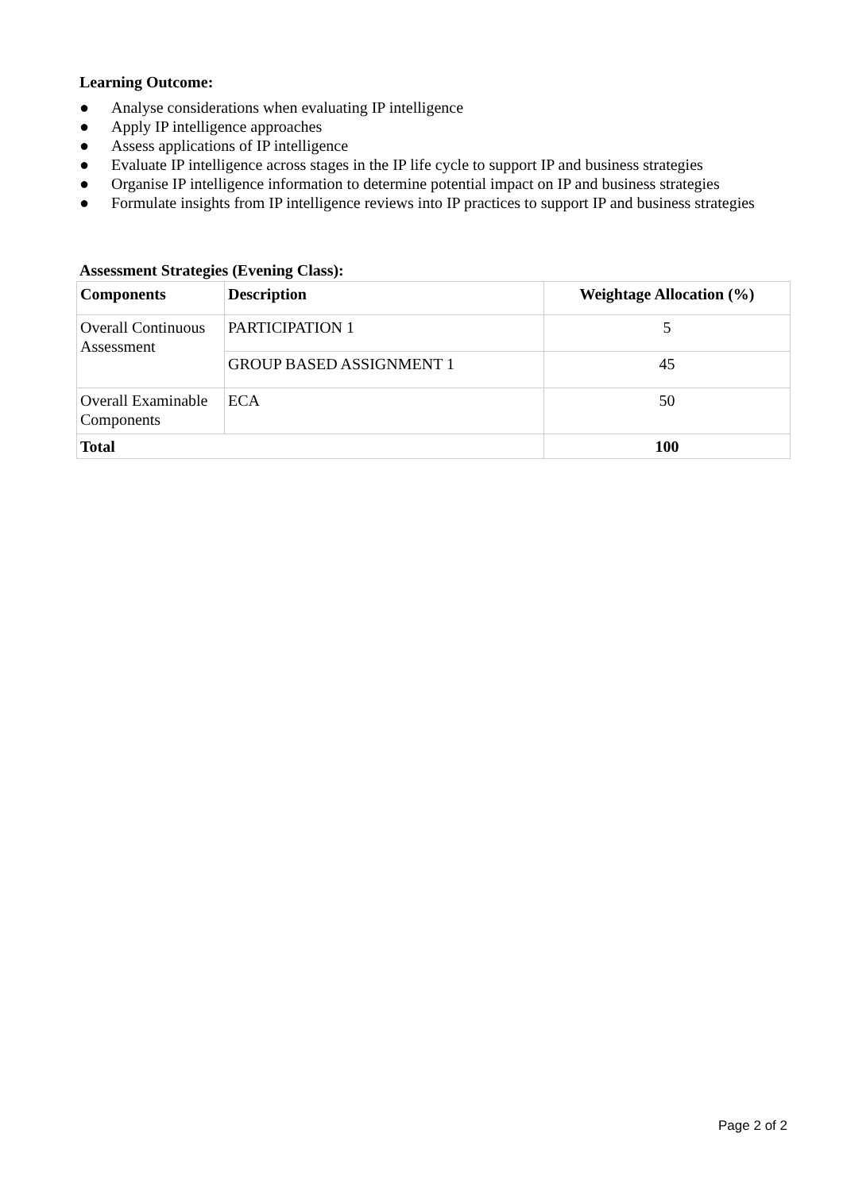Learning Outcome:
● Analyse considerations when evaluating IP intelligence
● Apply IP intelligence approaches
● Assess applications of IP intelligence
● Evaluate IP intelligence across stages in the IP life cycle to support IP and business strategies
● Organise IP intelligence information to determine potential impact on IP and business strategies
● Formulate insights from IP intelligence reviews into IP practices to support IP and business strategies
Assessment Strategies (Evening Class):
| Components | Description | Weightage Allocation (%) |
| --- | --- | --- |
| Overall Continuous Assessment | PARTICIPATION 1 | 5 |
| | GROUP BASED ASSIGNMENT 1 | 45 |
| Overall Examinable Components | ECA | 50 |
| Total | | 100 |
Page 2 of 2